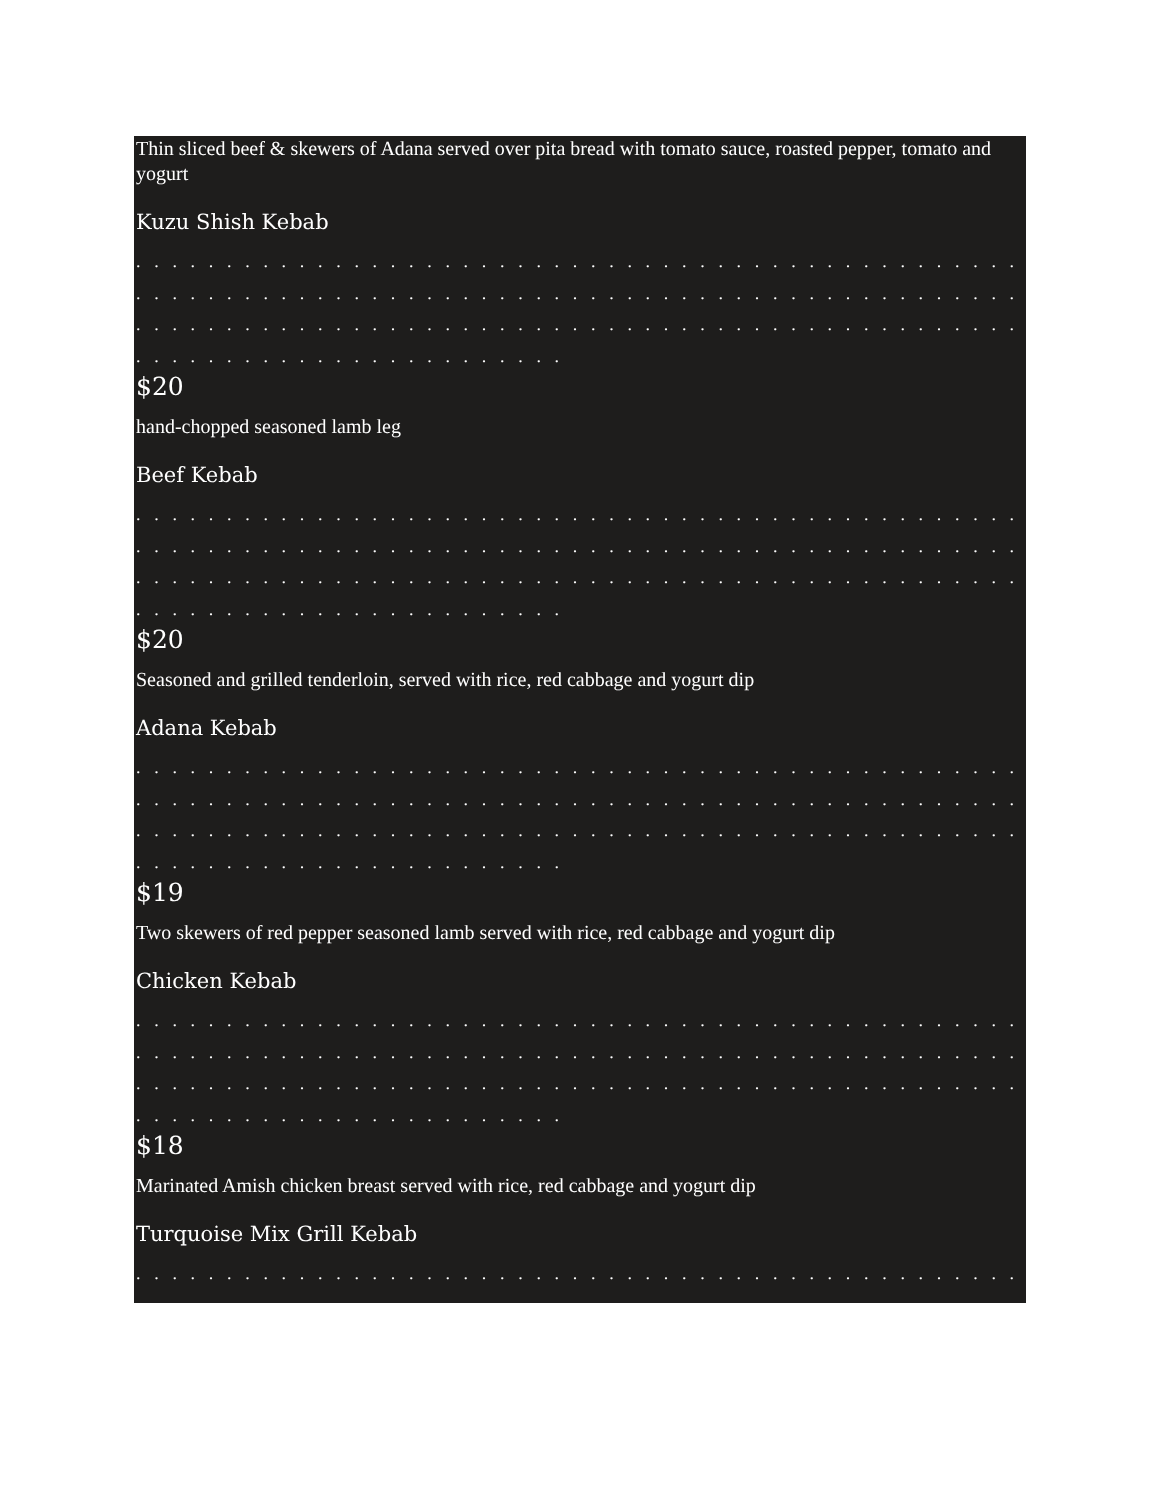Thin sliced beef & skewers of Adana served over pita bread with tomato sauce, roasted pepper, tomato and yogurt
Kuzu Shish Kebab
. . . . . . . . . . . . . . . . . . . . . . . . . . . . . . . . . . . . . . . . . . . . . . . . . . . . . . . . . . . . . . . . . . . . . . . . . .
. . . . . . . . . . . . . . . . . . . . . . . . . . . . . . . . . . . . . . . . . . . . . . . . . . . . . . . . . . . . . . . . . . . . . . . . . .
. . . . . . . . . . . . . . . . . . . . . . . . . . . . . . . . . . . . . . . . . . . . . . . . . . . . . . . . . . . . . . . . . . . . . . . . . .
. . . . . . . . . . . . . . . . . . . . . . . .
$20
hand-chopped seasoned lamb leg
Beef Kebab
. . . . . . . . . . . . . . . . . . . . . . . . . . . . . . . . . . . . . . . . . . . . . . . . . . . . . . . . . . . . . . . . . . . . . . . . . .
. . . . . . . . . . . . . . . . . . . . . . . . . . . . . . . . . . . . . . . . . . . . . . . . . . . . . . . . . . . . . . . . . . . . . . . . . .
. . . . . . . . . . . . . . . . . . . . . . . . . . . . . . . . . . . . . . . . . . . . . . . . . . . . . . . . . . . . . . . . . . . . . . . . . .
. . . . . . . . . . . . . . . . . . . . . . . .
$20
Seasoned and grilled tenderloin, served with rice, red cabbage and yogurt dip
Adana Kebab
. . . . . . . . . . . . . . . . . . . . . . . . . . . . . . . . . . . . . . . . . . . . . . . . . . . . . . . . . . . . . . . . . . . . . . . . . .
. . . . . . . . . . . . . . . . . . . . . . . . . . . . . . . . . . . . . . . . . . . . . . . . . . . . . . . . . . . . . . . . . . . . . . . . . .
. . . . . . . . . . . . . . . . . . . . . . . . . . . . . . . . . . . . . . . . . . . . . . . . . . . . . . . . . . . . . . . . . . . . . . . . . .
. . . . . . . . . . . . . . . . . . . . . . . .
$19
Two skewers of red pepper seasoned lamb served with rice, red cabbage and yogurt dip
Chicken Kebab
. . . . . . . . . . . . . . . . . . . . . . . . . . . . . . . . . . . . . . . . . . . . . . . . . . . . . . . . . . . . . . . . . . . . . . . . . .
. . . . . . . . . . . . . . . . . . . . . . . . . . . . . . . . . . . . . . . . . . . . . . . . . . . . . . . . . . . . . . . . . . . . . . . . . .
. . . . . . . . . . . . . . . . . . . . . . . . . . . . . . . . . . . . . . . . . . . . . . . . . . . . . . . . . . . . . . . . . . . . . . . . . .
. . . . . . . . . . . . . . . . . . . . . . . .
$18
Marinated Amish chicken breast served with rice, red cabbage and yogurt dip
Turquoise Mix Grill Kebab
. . . . . . . . . . . . . . . . . . . . . . . . . . . . . . . . . . . . . . . . . . . . . . . . . . . . . . . . . . . . . . . . . . . . . . . . . .
. . . . . . . . . . . . . . . . . . . . . . . . . . . . . . . . . . . . . . . . . . . . . . . . . . . . . . . . . . . . . . . . . . . . . . . . . .